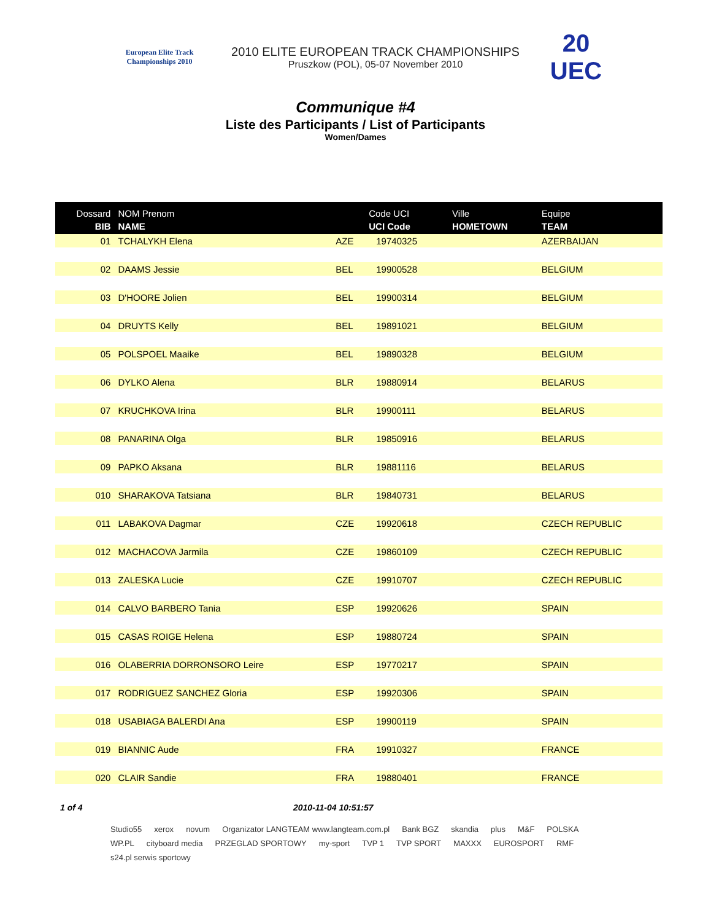European Elite Track Championships 2010
2010 ELITE EUROPEAN TRACK CHAMPIONSHIPS
Pruszkow (POL), 05-07 November 2010
20 UEC
Communique #4
Liste des Participants / List of Participants
Women/Dames
| Dossard BIB | NOM Prenom NAME | Code UCI UCI Code | | Ville HOMETOWN | Equipe TEAM |
| --- | --- | --- | --- | --- | --- |
| 01 | TCHALYKH Elena | AZE | 19740325 | | AZERBAIJAN |
| 02 | DAAMS Jessie | BEL | 19900528 | | BELGIUM |
| 03 | D'HOORE Jolien | BEL | 19900314 | | BELGIUM |
| 04 | DRUYTS Kelly | BEL | 19891021 | | BELGIUM |
| 05 | POLSPOEL Maaike | BEL | 19890328 | | BELGIUM |
| 06 | DYLKO Alena | BLR | 19880914 | | BELARUS |
| 07 | KRUCHKOVA Irina | BLR | 19900111 | | BELARUS |
| 08 | PANARINA Olga | BLR | 19850916 | | BELARUS |
| 09 | PAPKO Aksana | BLR | 19881116 | | BELARUS |
| 010 | SHARAKOVA Tatsiana | BLR | 19840731 | | BELARUS |
| 011 | LABAKOVA Dagmar | CZE | 19920618 | | CZECH REPUBLIC |
| 012 | MACHACOVA Jarmila | CZE | 19860109 | | CZECH REPUBLIC |
| 013 | ZALESKA Lucie | CZE | 19910707 | | CZECH REPUBLIC |
| 014 | CALVO BARBERO Tania | ESP | 19920626 | | SPAIN |
| 015 | CASAS ROIGE Helena | ESP | 19880724 | | SPAIN |
| 016 | OLABERRIA DORRONSORO Leire | ESP | 19770217 | | SPAIN |
| 017 | RODRIGUEZ SANCHEZ Gloria | ESP | 19920306 | | SPAIN |
| 018 | USABIAGA BALERDI Ana | ESP | 19900119 | | SPAIN |
| 019 | BIANNIC Aude | FRA | 19910327 | | FRANCE |
| 020 | CLAIR Sandie | FRA | 19880401 | | FRANCE |
1 of 4 2010-11-04 10:51:57
Studio55 xerox novum Organizator LANGTEAM www.langteam.com.pl Bank BGZ skandia plus M&F POLSKA WP.PL cityboard media PRZEGLAD SPORTOWY my-sport TVP 1 TVP SPORT MAXXX EUROSPORT RMF s24.pl serwis sportowy